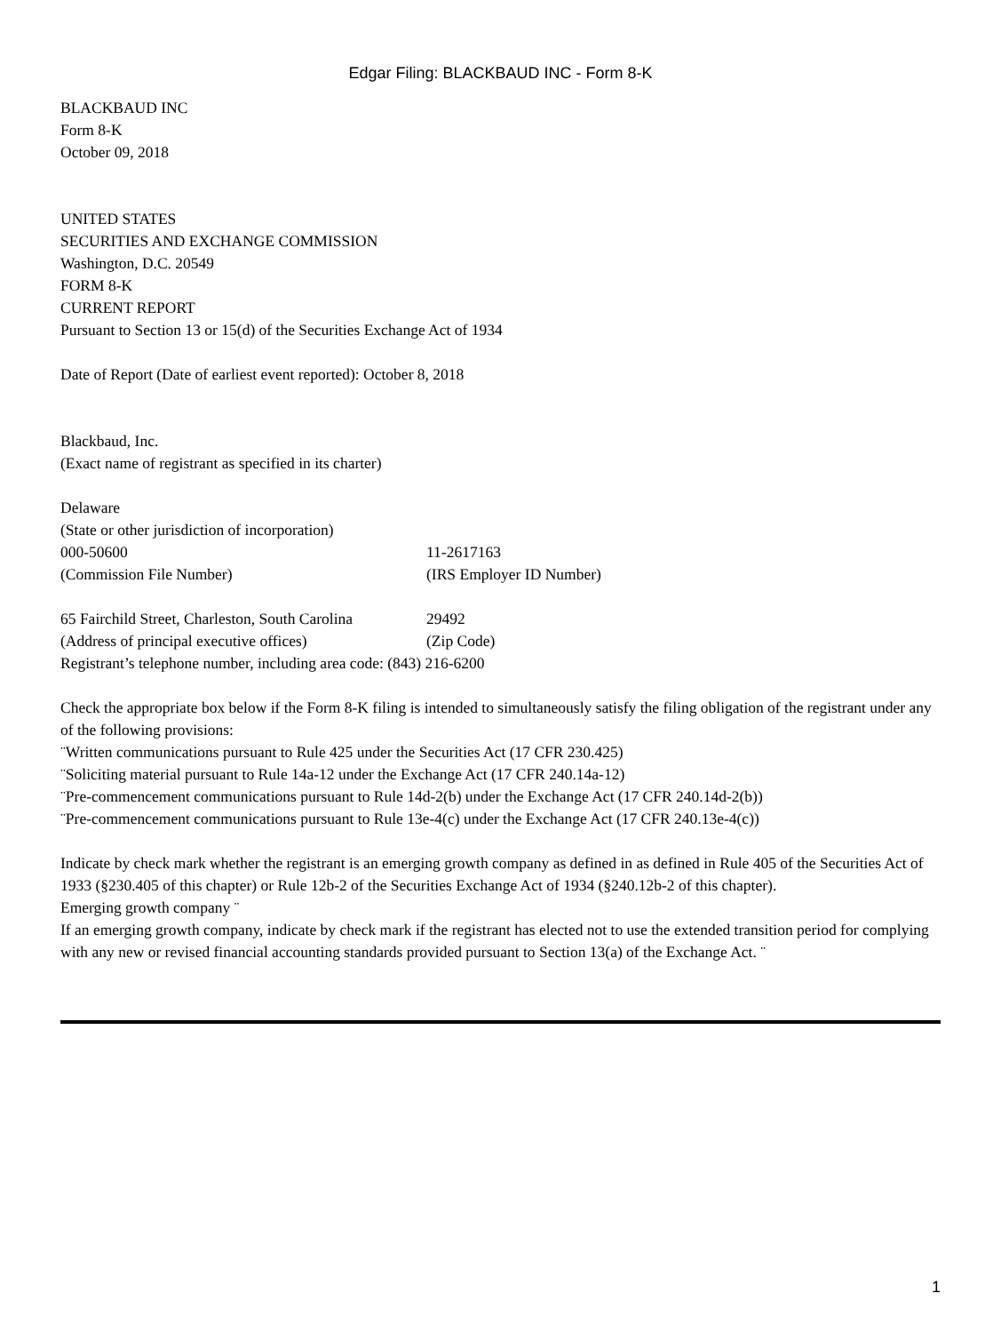Edgar Filing: BLACKBAUD INC - Form 8-K
BLACKBAUD INC
Form 8-K
October 09, 2018
UNITED STATES
SECURITIES AND EXCHANGE COMMISSION
Washington, D.C. 20549
FORM 8-K
CURRENT REPORT
Pursuant to Section 13 or 15(d) of the Securities Exchange Act of 1934
Date of Report (Date of earliest event reported): October 8, 2018
Blackbaud, Inc.
(Exact name of registrant as specified in its charter)
Delaware
(State or other jurisdiction of incorporation)
| 000-50600 | 11-2617163 |
| (Commission File Number) | (IRS Employer ID Number) |
| 65 Fairchild Street, Charleston, South Carolina | 29492 |
| (Address of principal executive offices) | (Zip Code) |
Registrant’s telephone number, including area code: (843) 216-6200
Check the appropriate box below if the Form 8-K filing is intended to simultaneously satisfy the filing obligation of the registrant under any of the following provisions:
¨Written communications pursuant to Rule 425 under the Securities Act (17 CFR 230.425)
¨Soliciting material pursuant to Rule 14a-12 under the Exchange Act (17 CFR 240.14a-12)
¨Pre-commencement communications pursuant to Rule 14d-2(b) under the Exchange Act (17 CFR 240.14d-2(b))
¨Pre-commencement communications pursuant to Rule 13e-4(c) under the Exchange Act (17 CFR 240.13e-4(c))
Indicate by check mark whether the registrant is an emerging growth company as defined in as defined in Rule 405 of the Securities Act of 1933 (§230.405 of this chapter) or Rule 12b-2 of the Securities Exchange Act of 1934 (§240.12b-2 of this chapter).
Emerging growth company ¨
If an emerging growth company, indicate by check mark if the registrant has elected not to use the extended transition period for complying with any new or revised financial accounting standards provided pursuant to Section 13(a) of the Exchange Act. ¨
1